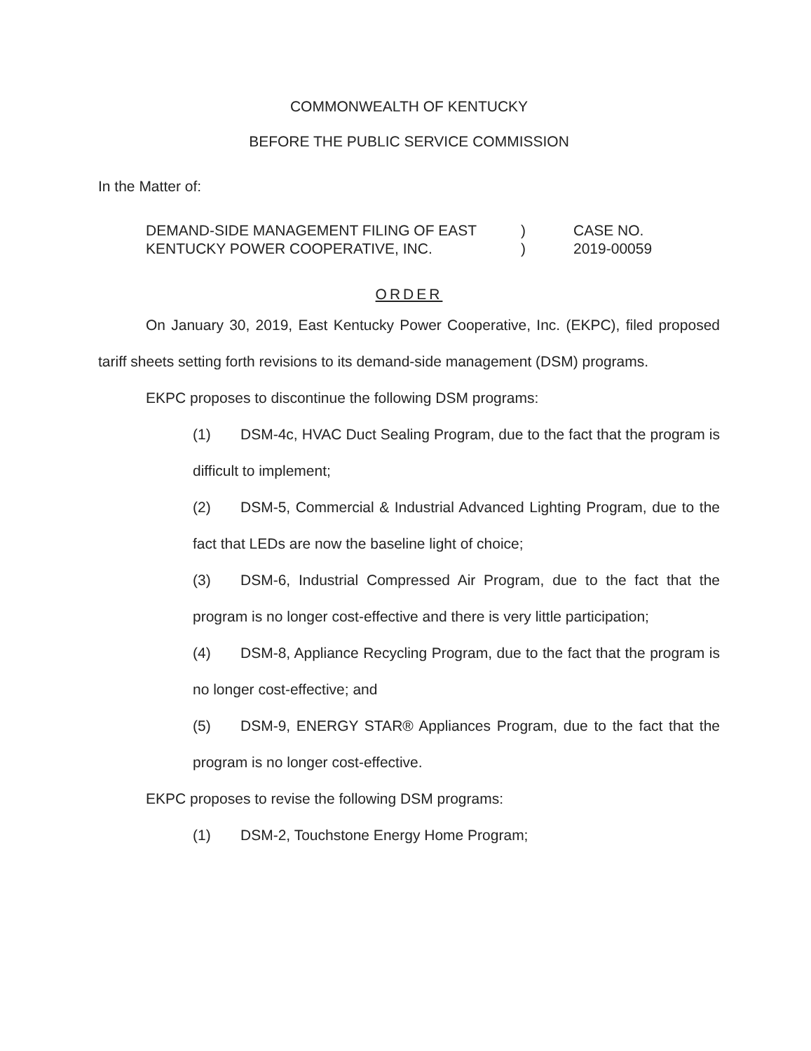COMMONWEALTH OF KENTUCKY
BEFORE THE PUBLIC SERVICE COMMISSION
In the Matter of:
DEMAND-SIDE MANAGEMENT FILING OF EAST
KENTUCKY POWER COOPERATIVE, INC.
)
)
CASE NO.
2019-00059
ORDER
On January 30, 2019, East Kentucky Power Cooperative, Inc. (EKPC), filed proposed tariff sheets setting forth revisions to its demand-side management (DSM) programs.
EKPC proposes to discontinue the following DSM programs:
(1) DSM-4c, HVAC Duct Sealing Program, due to the fact that the program is difficult to implement;
(2) DSM-5, Commercial & Industrial Advanced Lighting Program, due to the fact that LEDs are now the baseline light of choice;
(3) DSM-6, Industrial Compressed Air Program, due to the fact that the program is no longer cost-effective and there is very little participation;
(4) DSM-8, Appliance Recycling Program, due to the fact that the program is no longer cost-effective; and
(5) DSM-9, ENERGY STAR® Appliances Program, due to the fact that the program is no longer cost-effective.
EKPC proposes to revise the following DSM programs:
(1) DSM-2, Touchstone Energy Home Program;